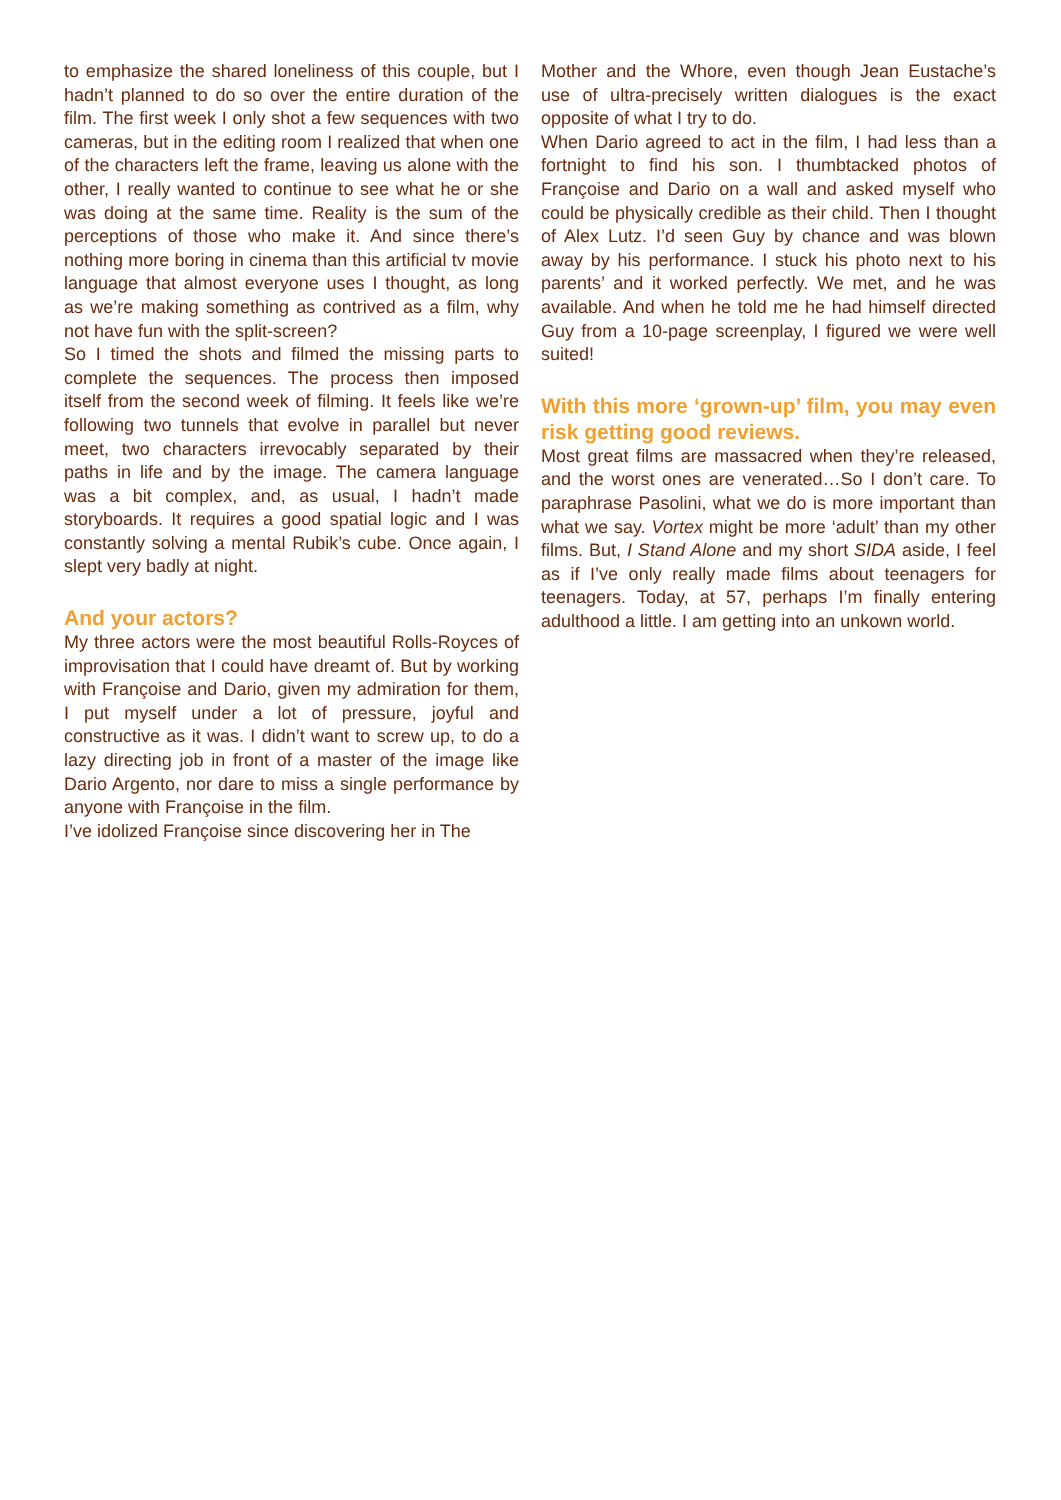to emphasize the shared loneliness of this couple, but I hadn’t planned to do so over the entire duration of the film. The first week I only shot a few sequences with two cameras, but in the editing room I realized that when one of the characters left the frame, leaving us alone with the other, I really wanted to continue to see what he or she was doing at the same time. Reality is the sum of the perceptions of those who make it. And since there’s nothing more boring in cinema than this artificial tv movie language that almost everyone uses I thought, as long as we’re making something as contrived as a film, why not have fun with the split-screen?
So I timed the shots and filmed the missing parts to complete the sequences. The process then imposed itself from the second week of filming. It feels like we’re following two tunnels that evolve in parallel but never meet, two characters irrevocably separated by their paths in life and by the image. The camera language was a bit complex, and, as usual, I hadn’t made storyboards. It requires a good spatial logic and I was constantly solving a mental Rubik’s cube. Once again, I slept very badly at night.
And your actors?
My three actors were the most beautiful Rolls-Royces of improvisation that I could have dreamt of. But by working with Françoise and Dario, given my admiration for them, I put myself under a lot of pressure, joyful and constructive as it was. I didn’t want to screw up, to do a lazy directing job in front of a master of the image like Dario Argento, nor dare to miss a single performance by anyone with Françoise in the film.
I’ve idolized Françoise since discovering her in The
Mother and the Whore, even though Jean Eustache’s use of ultra-precisely written dialogues is the exact opposite of what I try to do.
When Dario agreed to act in the film, I had less than a fortnight to find his son. I thumbtacked photos of Françoise and Dario on a wall and asked myself who could be physically credible as their child. Then I thought of Alex Lutz. I’d seen Guy by chance and was blown away by his performance. I stuck his photo next to his parents’ and it worked perfectly. We met, and he was available. And when he told me he had himself directed Guy from a 10-page screenplay, I figured we were well suited!
With this more ‘grown-up’ film, you may even risk getting good reviews.
Most great films are massacred when they’re released, and the worst ones are venerated…So I don’t care. To paraphrase Pasolini, what we do is more important than what we say. Vortex might be more ‘adult’ than my other films. But, I Stand Alone and my short SIDA aside, I feel as if I’ve only really made films about teenagers for teenagers. Today, at 57, perhaps I’m finally entering adulthood a little. I am getting into an unkown world.